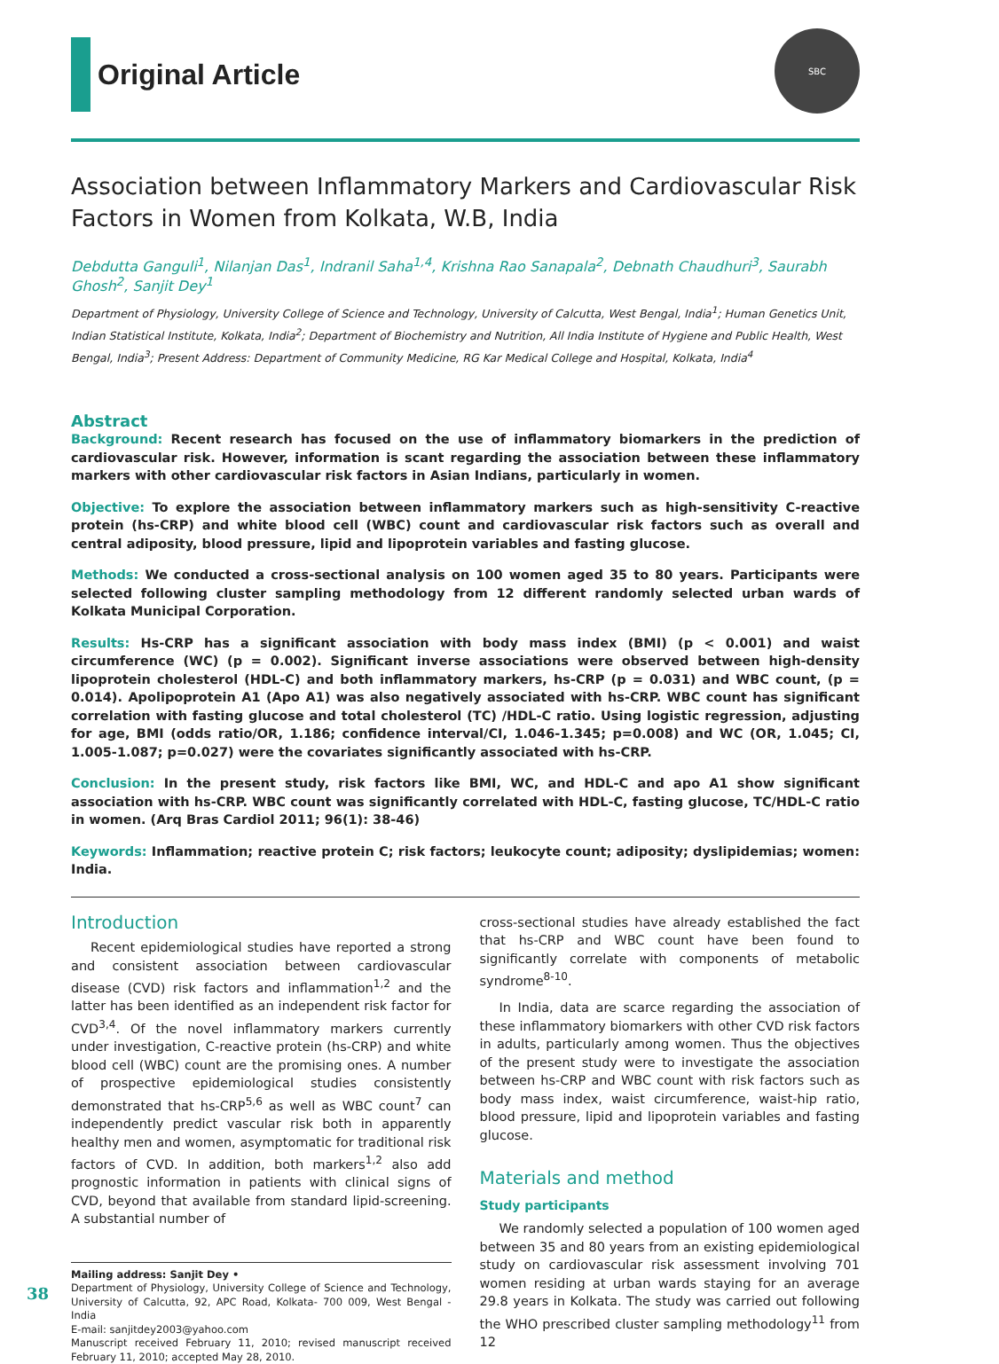Original Article
SBC
Association between Inflammatory Markers and Cardiovascular Risk Factors in Women from Kolkata, W.B, India
Debdutta Ganguli<sup>1</sup>, Nilanjan Das<sup>1</sup>, Indranil Saha<sup>1,4</sup>, Krishna Rao Sanapala<sup>2</sup>, Debnath Chaudhuri<sup>3</sup>, Saurabh Ghosh<sup>2</sup>, Sanjit Dey<sup>1</sup>
Department of Physiology, University College of Science and Technology, University of Calcutta, West Bengal, India<sup>1</sup>; Human Genetics Unit, Indian Statistical Institute, Kolkata, India<sup>2</sup>; Department of Biochemistry and Nutrition, All India Institute of Hygiene and Public Health, West Bengal, India<sup>3</sup>; Present Address: Department of Community Medicine, RG Kar Medical College and Hospital, Kolkata, India<sup>4</sup>
Abstract
Background: Recent research has focused on the use of inflammatory biomarkers in the prediction of cardiovascular risk. However, information is scant regarding the association between these inflammatory markers with other cardiovascular risk factors in Asian Indians, particularly in women.
Objective: To explore the association between inflammatory markers such as high-sensitivity C-reactive protein (hs-CRP) and white blood cell (WBC) count and cardiovascular risk factors such as overall and central adiposity, blood pressure, lipid and lipoprotein variables and fasting glucose.
Methods: We conducted a cross-sectional analysis on 100 women aged 35 to 80 years. Participants were selected following cluster sampling methodology from 12 different randomly selected urban wards of Kolkata Municipal Corporation.
Results: Hs-CRP has a significant association with body mass index (BMI) (p < 0.001) and waist circumference (WC) (p = 0.002). Significant inverse associations were observed between high-density lipoprotein cholesterol (HDL-C) and both inflammatory markers, hs-CRP (p = 0.031) and WBC count, (p = 0.014). Apolipoprotein A1 (Apo A1) was also negatively associated with hs-CRP. WBC count has significant correlation with fasting glucose and total cholesterol (TC) /HDL-C ratio. Using logistic regression, adjusting for age, BMI (odds ratio/OR, 1.186; confidence interval/CI, 1.046-1.345; p=0.008) and WC (OR, 1.045; CI, 1.005-1.087; p=0.027) were the covariates significantly associated with hs-CRP.
Conclusion: In the present study, risk factors like BMI, WC, and HDL-C and apo A1 show significant association with hs-CRP. WBC count was significantly correlated with HDL-C, fasting glucose, TC/HDL-C ratio in women. (Arq Bras Cardiol 2011; 96(1): 38-46)
Keywords: Inflammation; reactive protein C; risk factors; leukocyte count; adiposity; dyslipidemias; women: India.
Introduction
Recent epidemiological studies have reported a strong and consistent association between cardiovascular disease (CVD) risk factors and inflammation<sup>1,2</sup> and the latter has been identified as an independent risk factor for CVD<sup>3,4</sup>. Of the novel inflammatory markers currently under investigation, C-reactive protein (hs-CRP) and white blood cell (WBC) count are the promising ones. A number of prospective epidemiological studies consistently demonstrated that hs-CRP<sup>5,6</sup> as well as WBC count<sup>7</sup> can independently predict vascular risk both in apparently healthy men and women, asymptomatic for traditional risk factors of CVD. In addition, both markers<sup>1,2</sup> also add prognostic information in patients with clinical signs of CVD, beyond that available from standard lipid-screening. A substantial number of
Mailing address: Sanjit Dey •
Department of Physiology, University College of Science and Technology, University of Calcutta, 92, APC Road, Kolkata- 700 009, West Bengal - India
E-mail: sanjitdey2003@yahoo.com
Manuscript received February 11, 2010; revised manuscript received February 11, 2010; accepted May 28, 2010.
cross-sectional studies have already established the fact that hs-CRP and WBC count have been found to significantly correlate with components of metabolic syndrome<sup>8-10</sup>.
In India, data are scarce regarding the association of these inflammatory biomarkers with other CVD risk factors in adults, particularly among women. Thus the objectives of the present study were to investigate the association between hs-CRP and WBC count with risk factors such as body mass index, waist circumference, waist-hip ratio, blood pressure, lipid and lipoprotein variables and fasting glucose.
Materials and method
Study participants
We randomly selected a population of 100 women aged between 35 and 80 years from an existing epidemiological study on cardiovascular risk assessment involving 701 women residing at urban wards staying for an average 29.8 years in Kolkata. The study was carried out following the WHO prescribed cluster sampling methodology<sup>11</sup> from 12
38